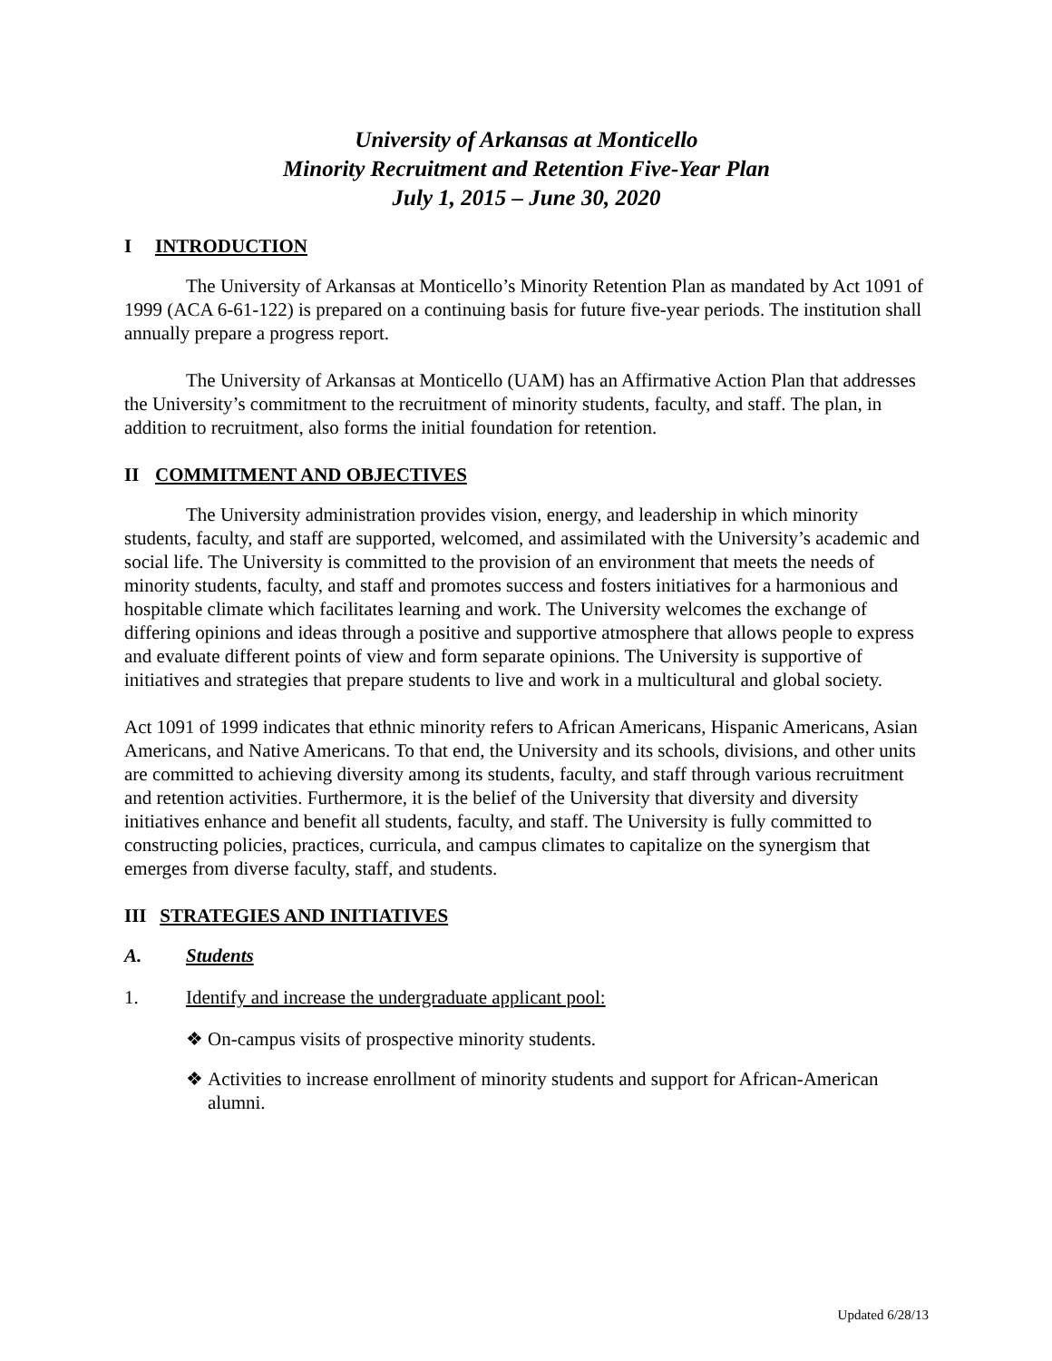University of Arkansas at Monticello
Minority Recruitment and Retention Five-Year Plan
July 1, 2015 – June 30, 2020
I INTRODUCTION
The University of Arkansas at Monticello’s Minority Retention Plan as mandated by Act 1091 of 1999 (ACA 6-61-122) is prepared on a continuing basis for future five-year periods. The institution shall annually prepare a progress report.
The University of Arkansas at Monticello (UAM) has an Affirmative Action Plan that addresses the University’s commitment to the recruitment of minority students, faculty, and staff. The plan, in addition to recruitment, also forms the initial foundation for retention.
II COMMITMENT AND OBJECTIVES
The University administration provides vision, energy, and leadership in which minority students, faculty, and staff are supported, welcomed, and assimilated with the University’s academic and social life. The University is committed to the provision of an environment that meets the needs of minority students, faculty, and staff and promotes success and fosters initiatives for a harmonious and hospitable climate which facilitates learning and work. The University welcomes the exchange of differing opinions and ideas through a positive and supportive atmosphere that allows people to express and evaluate different points of view and form separate opinions. The University is supportive of initiatives and strategies that prepare students to live and work in a multicultural and global society.
Act 1091 of 1999 indicates that ethnic minority refers to African Americans, Hispanic Americans, Asian Americans, and Native Americans. To that end, the University and its schools, divisions, and other units are committed to achieving diversity among its students, faculty, and staff through various recruitment and retention activities. Furthermore, it is the belief of the University that diversity and diversity initiatives enhance and benefit all students, faculty, and staff. The University is fully committed to constructing policies, practices, curricula, and campus climates to capitalize on the synergism that emerges from diverse faculty, staff, and students.
III STRATEGIES AND INITIATIVES
A. Students
1. Identify and increase the undergraduate applicant pool:
❖ On-campus visits of prospective minority students.
❖ Activities to increase enrollment of minority students and support for African-American alumni.
Updated 6/28/13